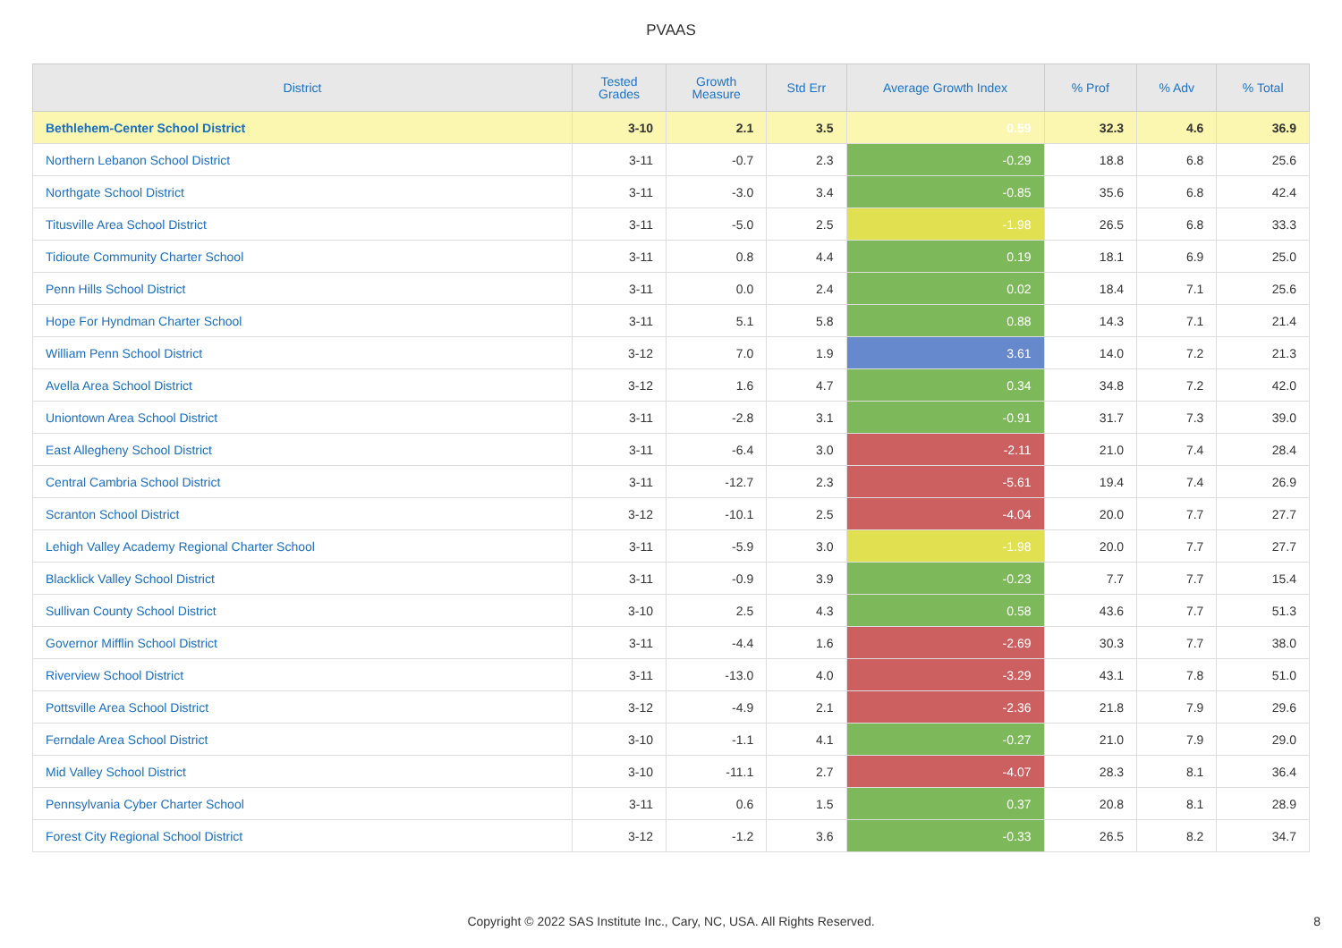PVAAS
| District | Tested Grades | Growth Measure | Std Err | Average Growth Index | % Prof | % Adv | % Total |
| --- | --- | --- | --- | --- | --- | --- | --- |
| Bethlehem-Center School District | 3-10 | 2.1 | 3.5 | 0.59 | 32.3 | 4.6 | 36.9 |
| Northern Lebanon School District | 3-11 | -0.7 | 2.3 | -0.29 | 18.8 | 6.8 | 25.6 |
| Northgate School District | 3-11 | -3.0 | 3.4 | -0.85 | 35.6 | 6.8 | 42.4 |
| Titusville Area School District | 3-11 | -5.0 | 2.5 | -1.98 | 26.5 | 6.8 | 33.3 |
| Tidioute Community Charter School | 3-11 | 0.8 | 4.4 | 0.19 | 18.1 | 6.9 | 25.0 |
| Penn Hills School District | 3-11 | 0.0 | 2.4 | 0.02 | 18.4 | 7.1 | 25.6 |
| Hope For Hyndman Charter School | 3-11 | 5.1 | 5.8 | 0.88 | 14.3 | 7.1 | 21.4 |
| William Penn School District | 3-12 | 7.0 | 1.9 | 3.61 | 14.0 | 7.2 | 21.3 |
| Avella Area School District | 3-12 | 1.6 | 4.7 | 0.34 | 34.8 | 7.2 | 42.0 |
| Uniontown Area School District | 3-11 | -2.8 | 3.1 | -0.91 | 31.7 | 7.3 | 39.0 |
| East Allegheny School District | 3-11 | -6.4 | 3.0 | -2.11 | 21.0 | 7.4 | 28.4 |
| Central Cambria School District | 3-11 | -12.7 | 2.3 | -5.61 | 19.4 | 7.4 | 26.9 |
| Scranton School District | 3-12 | -10.1 | 2.5 | -4.04 | 20.0 | 7.7 | 27.7 |
| Lehigh Valley Academy Regional Charter School | 3-11 | -5.9 | 3.0 | -1.98 | 20.0 | 7.7 | 27.7 |
| Blacklick Valley School District | 3-11 | -0.9 | 3.9 | -0.23 | 7.7 | 7.7 | 15.4 |
| Sullivan County School District | 3-10 | 2.5 | 4.3 | 0.58 | 43.6 | 7.7 | 51.3 |
| Governor Mifflin School District | 3-11 | -4.4 | 1.6 | -2.69 | 30.3 | 7.7 | 38.0 |
| Riverview School District | 3-11 | -13.0 | 4.0 | -3.29 | 43.1 | 7.8 | 51.0 |
| Pottsville Area School District | 3-12 | -4.9 | 2.1 | -2.36 | 21.8 | 7.9 | 29.6 |
| Ferndale Area School District | 3-10 | -1.1 | 4.1 | -0.27 | 21.0 | 7.9 | 29.0 |
| Mid Valley School District | 3-10 | -11.1 | 2.7 | -4.07 | 28.3 | 8.1 | 36.4 |
| Pennsylvania Cyber Charter School | 3-11 | 0.6 | 1.5 | 0.37 | 20.8 | 8.1 | 28.9 |
| Forest City Regional School District | 3-12 | -1.2 | 3.6 | -0.33 | 26.5 | 8.2 | 34.7 |
Copyright © 2022 SAS Institute Inc., Cary, NC, USA. All Rights Reserved.
8